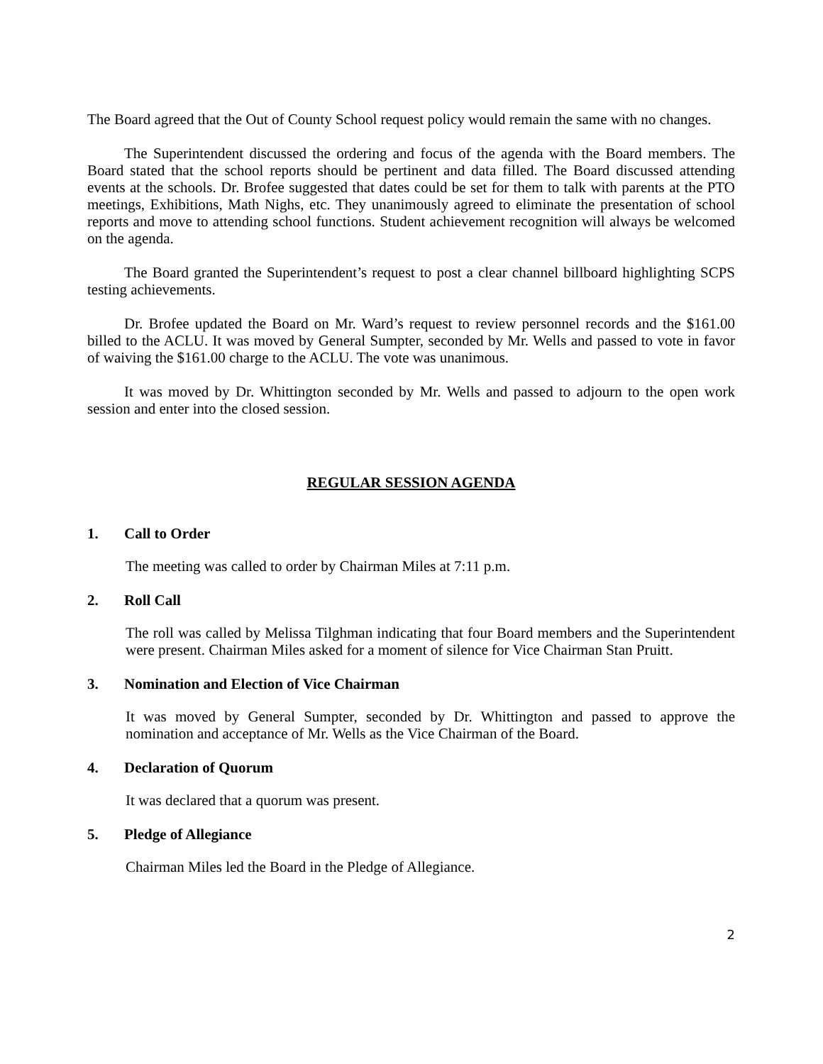The Board agreed that the Out of County School request policy would remain the same with no changes.
The Superintendent discussed the ordering and focus of the agenda with the Board members. The Board stated that the school reports should be pertinent and data filled. The Board discussed attending events at the schools. Dr. Brofee suggested that dates could be set for them to talk with parents at the PTO meetings, Exhibitions, Math Nighs, etc. They unanimously agreed to eliminate the presentation of school reports and move to attending school functions. Student achievement recognition will always be welcomed on the agenda.
The Board granted the Superintendent’s request to post a clear channel billboard highlighting SCPS testing achievements.
Dr. Brofee updated the Board on Mr. Ward’s request to review personnel records and the $161.00 billed to the ACLU. It was moved by General Sumpter, seconded by Mr. Wells and passed to vote in favor of waiving the $161.00 charge to the ACLU. The vote was unanimous.
It was moved by Dr. Whittington seconded by Mr. Wells and passed to adjourn to the open work session and enter into the closed session.
REGULAR SESSION AGENDA
1. Call to Order
The meeting was called to order by Chairman Miles at 7:11 p.m.
2. Roll Call
The roll was called by Melissa Tilghman indicating that four Board members and the Superintendent were present. Chairman Miles asked for a moment of silence for Vice Chairman Stan Pruitt.
3. Nomination and Election of Vice Chairman
It was moved by General Sumpter, seconded by Dr. Whittington and passed to approve the nomination and acceptance of Mr. Wells as the Vice Chairman of the Board.
4. Declaration of Quorum
It was declared that a quorum was present.
5. Pledge of Allegiance
Chairman Miles led the Board in the Pledge of Allegiance.
2